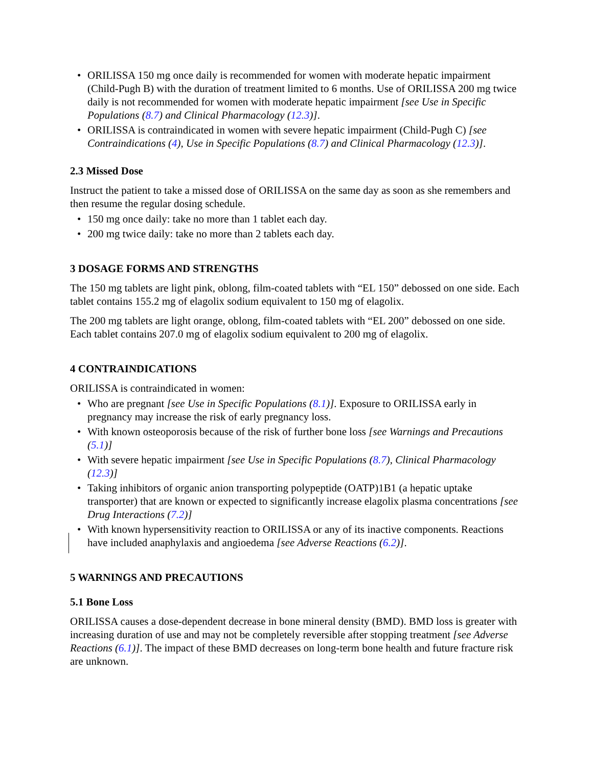• ORILISSA 150 mg once daily is recommended for women with moderate hepatic impairment (Child-Pugh B) with the duration of treatment limited to 6 months. Use of ORILISSA 200 mg twice daily is not recommended for women with moderate hepatic impairment [see Use in Specific Populations (8.7) and Clinical Pharmacology (12.3)].
• ORILISSA is contraindicated in women with severe hepatic impairment (Child-Pugh C) [see Contraindications (4), Use in Specific Populations (8.7) and Clinical Pharmacology (12.3)].
2.3 Missed Dose
Instruct the patient to take a missed dose of ORILISSA on the same day as soon as she remembers and then resume the regular dosing schedule.
• 150 mg once daily: take no more than 1 tablet each day.
• 200 mg twice daily: take no more than 2 tablets each day.
3 DOSAGE FORMS AND STRENGTHS
The 150 mg tablets are light pink, oblong, film-coated tablets with “EL 150” debossed on one side. Each tablet contains 155.2 mg of elagolix sodium equivalent to 150 mg of elagolix.
The 200 mg tablets are light orange, oblong, film-coated tablets with “EL 200” debossed on one side. Each tablet contains 207.0 mg of elagolix sodium equivalent to 200 mg of elagolix.
4 CONTRAINDICATIONS
ORILISSA is contraindicated in women:
• Who are pregnant [see Use in Specific Populations (8.1)]. Exposure to ORILISSA early in pregnancy may increase the risk of early pregnancy loss.
• With known osteoporosis because of the risk of further bone loss [see Warnings and Precautions (5.1)]
• With severe hepatic impairment [see Use in Specific Populations (8.7), Clinical Pharmacology (12.3)]
• Taking inhibitors of organic anion transporting polypeptide (OATP)1B1 (a hepatic uptake transporter) that are known or expected to significantly increase elagolix plasma concentrations [see Drug Interactions (7.2)]
• With known hypersensitivity reaction to ORILISSA or any of its inactive components. Reactions have included anaphylaxis and angioedema [see Adverse Reactions (6.2)].
5 WARNINGS AND PRECAUTIONS
5.1 Bone Loss
ORILISSA causes a dose-dependent decrease in bone mineral density (BMD). BMD loss is greater with increasing duration of use and may not be completely reversible after stopping treatment [see Adverse Reactions (6.1)]. The impact of these BMD decreases on long-term bone health and future fracture risk are unknown.